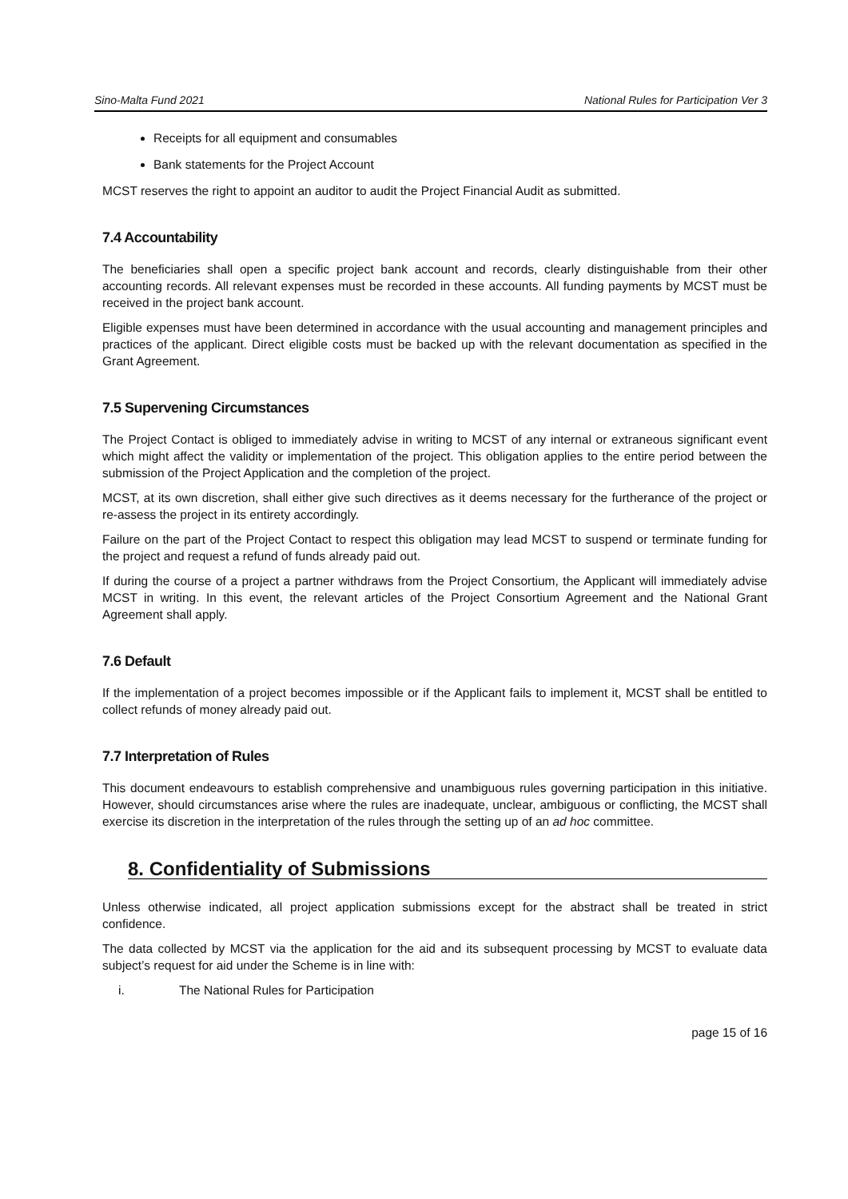Sino-Malta Fund 2021 National Rules for Participation Ver 3
Receipts for all equipment and consumables
Bank statements for the Project Account
MCST reserves the right to appoint an auditor to audit the Project Financial Audit as submitted.
7.4 Accountability
The beneficiaries shall open a specific project bank account and records, clearly distinguishable from their other accounting records. All relevant expenses must be recorded in these accounts. All funding payments by MCST must be received in the project bank account.
Eligible expenses must have been determined in accordance with the usual accounting and management principles and practices of the applicant. Direct eligible costs must be backed up with the relevant documentation as specified in the Grant Agreement.
7.5 Supervening Circumstances
The Project Contact is obliged to immediately advise in writing to MCST of any internal or extraneous significant event which might affect the validity or implementation of the project. This obligation applies to the entire period between the submission of the Project Application and the completion of the project.
MCST, at its own discretion, shall either give such directives as it deems necessary for the furtherance of the project or re-assess the project in its entirety accordingly.
Failure on the part of the Project Contact to respect this obligation may lead MCST to suspend or terminate funding for the project and request a refund of funds already paid out.
If during the course of a project a partner withdraws from the Project Consortium, the Applicant will immediately advise MCST in writing. In this event, the relevant articles of the Project Consortium Agreement and the National Grant Agreement shall apply.
7.6 Default
If the implementation of a project becomes impossible or if the Applicant fails to implement it, MCST shall be entitled to collect refunds of money already paid out.
7.7 Interpretation of Rules
This document endeavours to establish comprehensive and unambiguous rules governing participation in this initiative. However, should circumstances arise where the rules are inadequate, unclear, ambiguous or conflicting, the MCST shall exercise its discretion in the interpretation of the rules through the setting up of an ad hoc committee.
8. Confidentiality of Submissions
Unless otherwise indicated, all project application submissions except for the abstract shall be treated in strict confidence.
The data collected by MCST via the application for the aid and its subsequent processing by MCST to evaluate data subject’s request for aid under the Scheme is in line with:
i. The National Rules for Participation
page 15 of 16